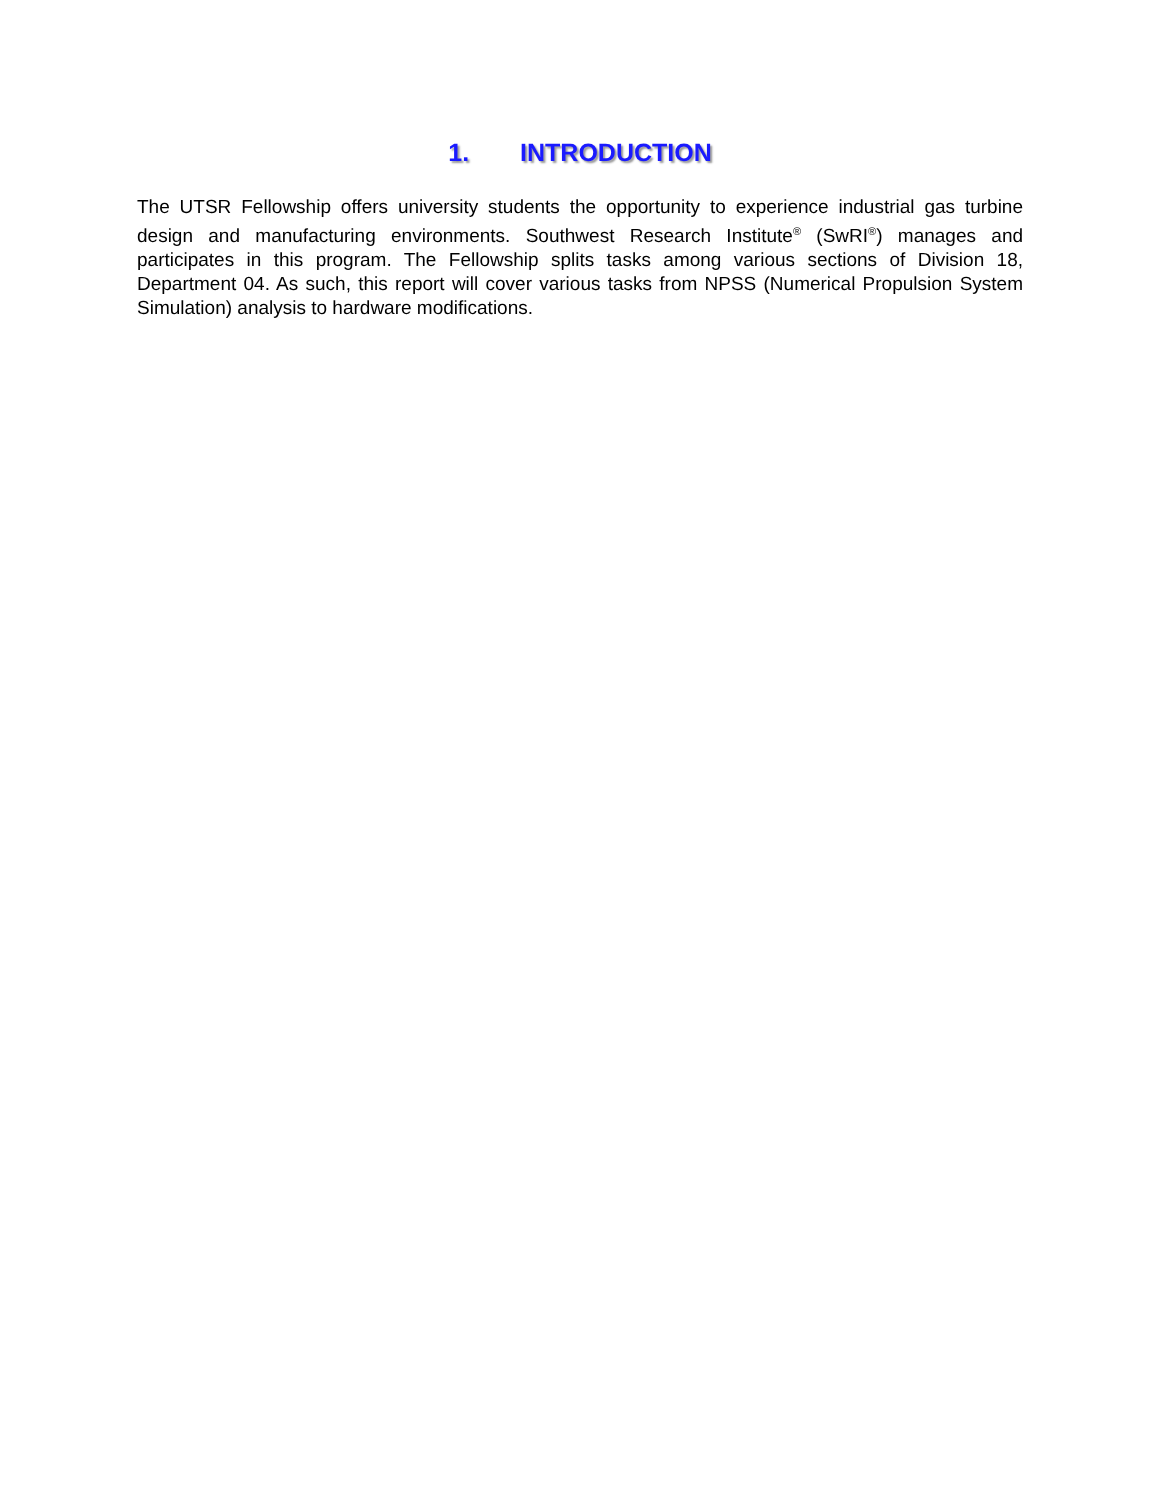1. INTRODUCTION
The UTSR Fellowship offers university students the opportunity to experience industrial gas turbine design and manufacturing environments. Southwest Research Institute<sup>®</sup> (SwRI<sup>®</sup>) manages and participates in this program. The Fellowship splits tasks among various sections of Division 18, Department 04. As such, this report will cover various tasks from NPSS (Numerical Propulsion System Simulation) analysis to hardware modifications.